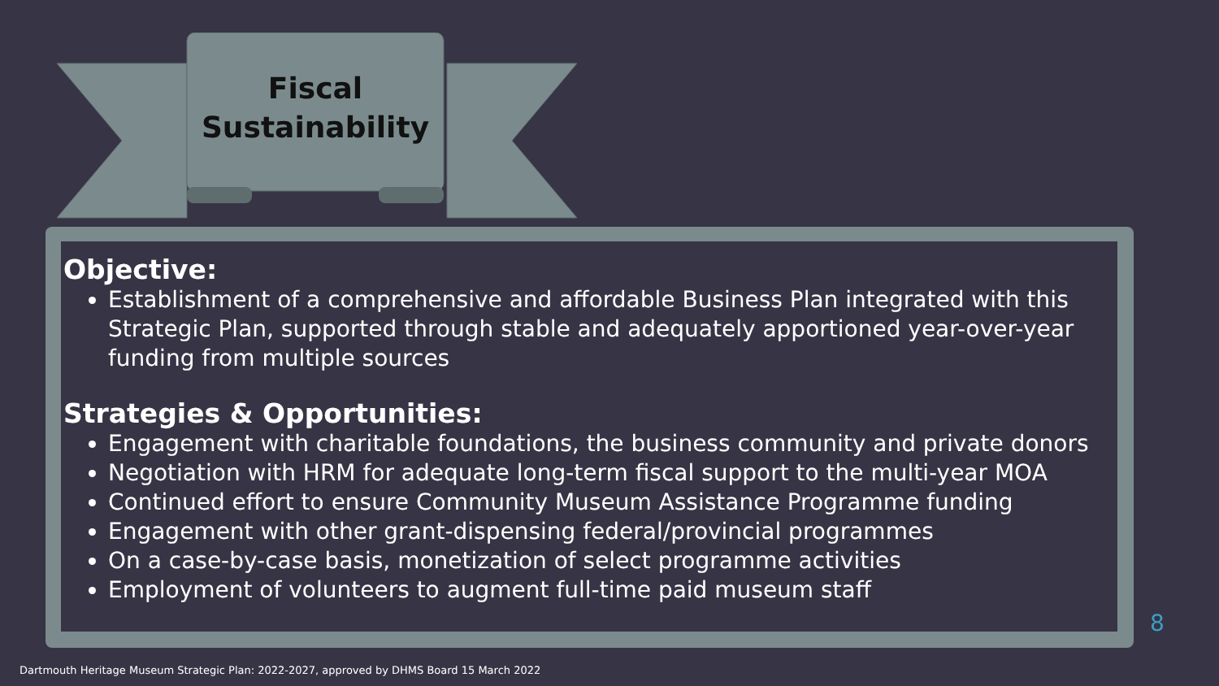Fiscal
Sustainability
Objective:
Establishment of a comprehensive and affordable Business Plan integrated with this Strategic Plan, supported through stable and adequately apportioned year-over-year funding from multiple sources
Strategies & Opportunities:
Engagement with charitable foundations, the business community and private donors
Negotiation with HRM for adequate long-term fiscal support to the multi-year MOA
Continued effort to ensure Community Museum Assistance Programme funding
Engagement with other grant-dispensing federal/provincial programmes
On a case-by-case basis, monetization of select programme activities
Employment of volunteers to augment full-time paid museum staff
8
Dartmouth Heritage Museum Strategic Plan: 2022-2027, approved by DHMS Board 15 March 2022